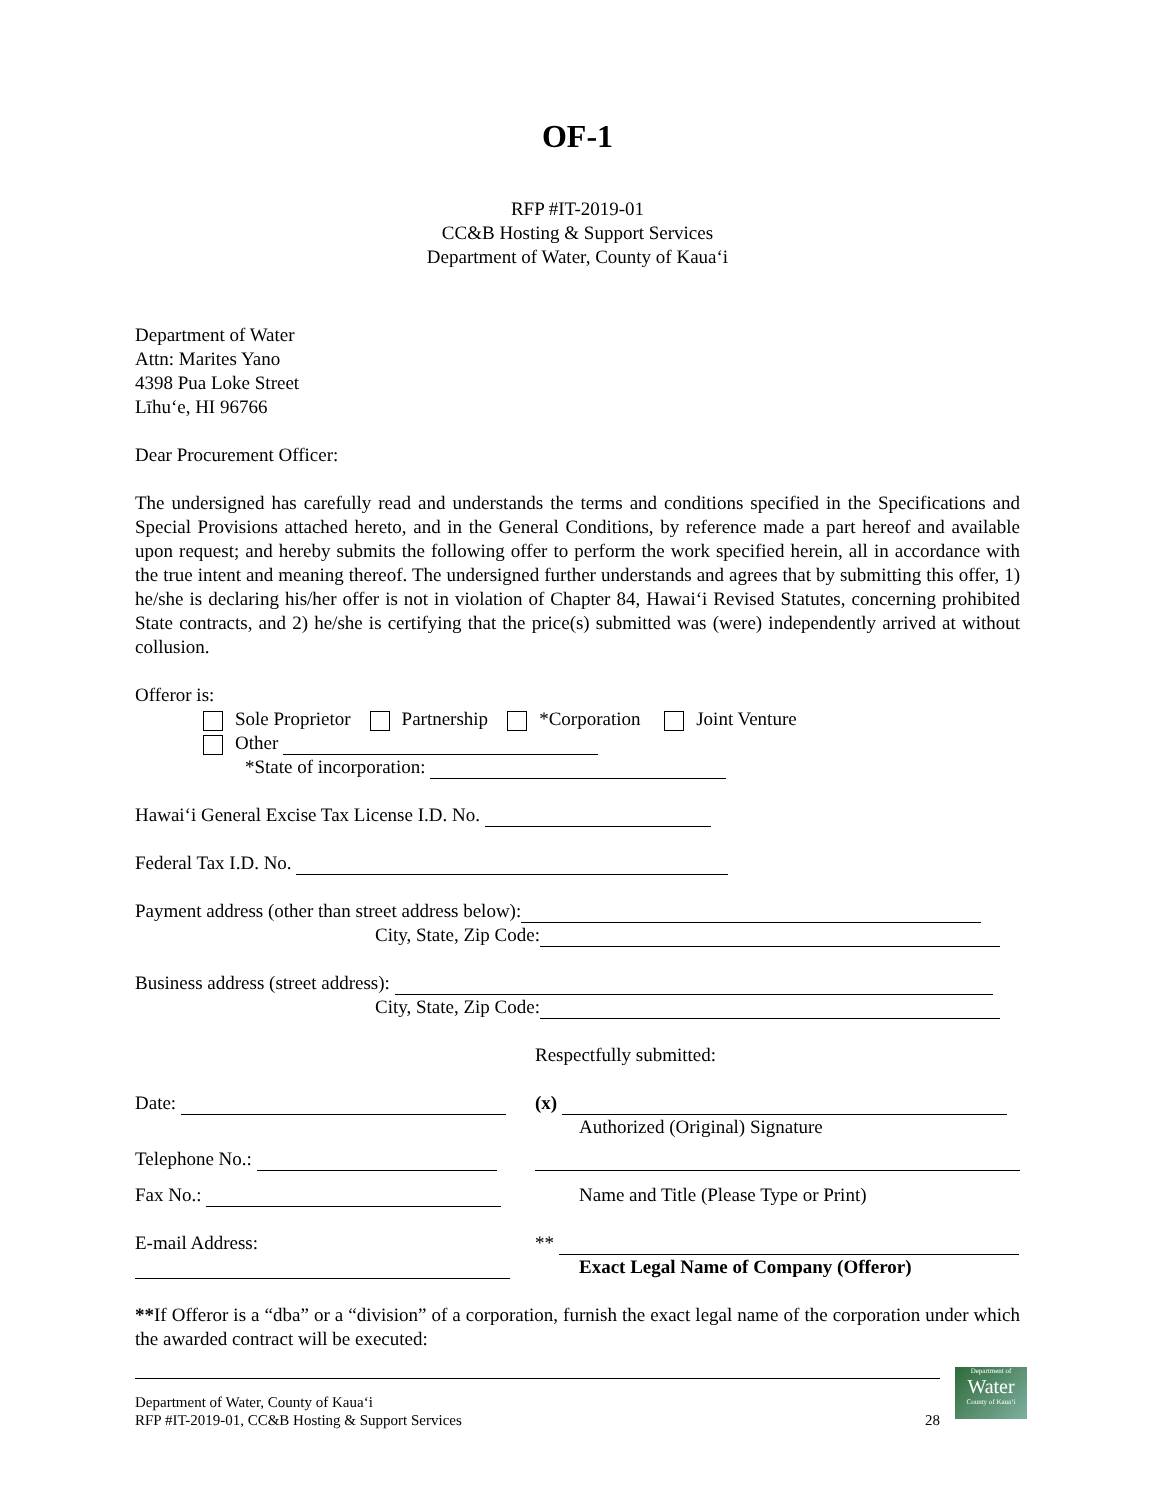OF-1
RFP #IT-2019-01
CC&B Hosting & Support Services
Department of Water, County of Kauaʻi
Department of Water
Attn: Marites Yano
4398 Pua Loke Street
Līhuʻe, HI 96766
Dear Procurement Officer:
The undersigned has carefully read and understands the terms and conditions specified in the Specifications and Special Provisions attached hereto, and in the General Conditions, by reference made a part hereof and available upon request; and hereby submits the following offer to perform the work specified herein, all in accordance with the true intent and meaning thereof. The undersigned further understands and agrees that by submitting this offer, 1) he/she is declaring his/her offer is not in violation of Chapter 84, Hawaiʻi Revised Statutes, concerning prohibited State contracts, and 2) he/she is certifying that the price(s) submitted was (were) independently arrived at without collusion.
Offeror is:
Sole Proprietor Partnership *Corporation Joint Venture
Other
*State of incorporation:
Hawaiʻi General Excise Tax License I.D. No.
Federal Tax I.D. No.
Payment address (other than street address below):
City, State, Zip Code:
Business address (street address):
City, State, Zip Code:
Respectfully submitted:
Date: (x)
Authorized (Original) Signature
Telephone No.:
Fax No.: Name and Title (Please Type or Print)
E-mail Address:
**
Exact Legal Name of Company (Offeror)
**If Offeror is a “dba” or a “division” of a corporation, furnish the exact legal name of the corporation under which the awarded contract will be executed:
Department of Water, County of Kauaʻi
RFP #IT-2019-01, CC&B Hosting & Support Services
28
Department of
Water
County of Kauaʻi